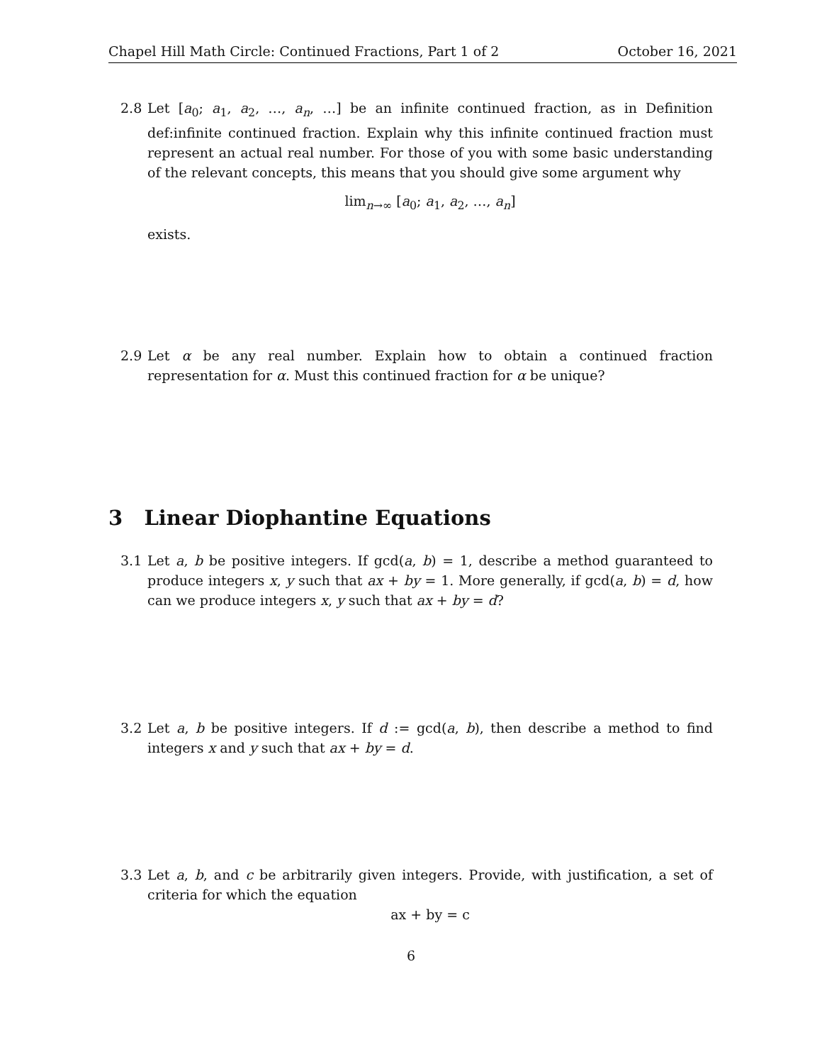Chapel Hill Math Circle: Continued Fractions, Part 1 of 2 October 16, 2021
2.8 Let [a<sub>0</sub>; a<sub>1</sub>, a<sub>2</sub>, …, a<sub>n</sub>, …] be an infinite continued fraction, as in Definition def:infinite continued fraction. Explain why this infinite continued fraction must represent an actual real number. For those of you with some basic understanding of the relevant concepts, this means that you should give some argument why
lim<sub>n→∞</sub> [a<sub>0</sub>; a<sub>1</sub>, a<sub>2</sub>, …, a<sub>n</sub>]
exists.
2.9 Let α be any real number. Explain how to obtain a continued fraction representation for α. Must this continued fraction for α be unique?
3 Linear Diophantine Equations
3.1 Let a, b be positive integers. If gcd(a, b) = 1, describe a method guaranteed to produce integers x, y such that ax + by = 1. More generally, if gcd(a, b) = d, how can we produce integers x, y such that ax + by = d?
3.2 Let a, b be positive integers. If d := gcd(a, b), then describe a method to find integers x and y such that ax + by = d.
3.3 Let a, b, and c be arbitrarily given integers. Provide, with justification, a set of criteria for which the equation
ax + by = c
6